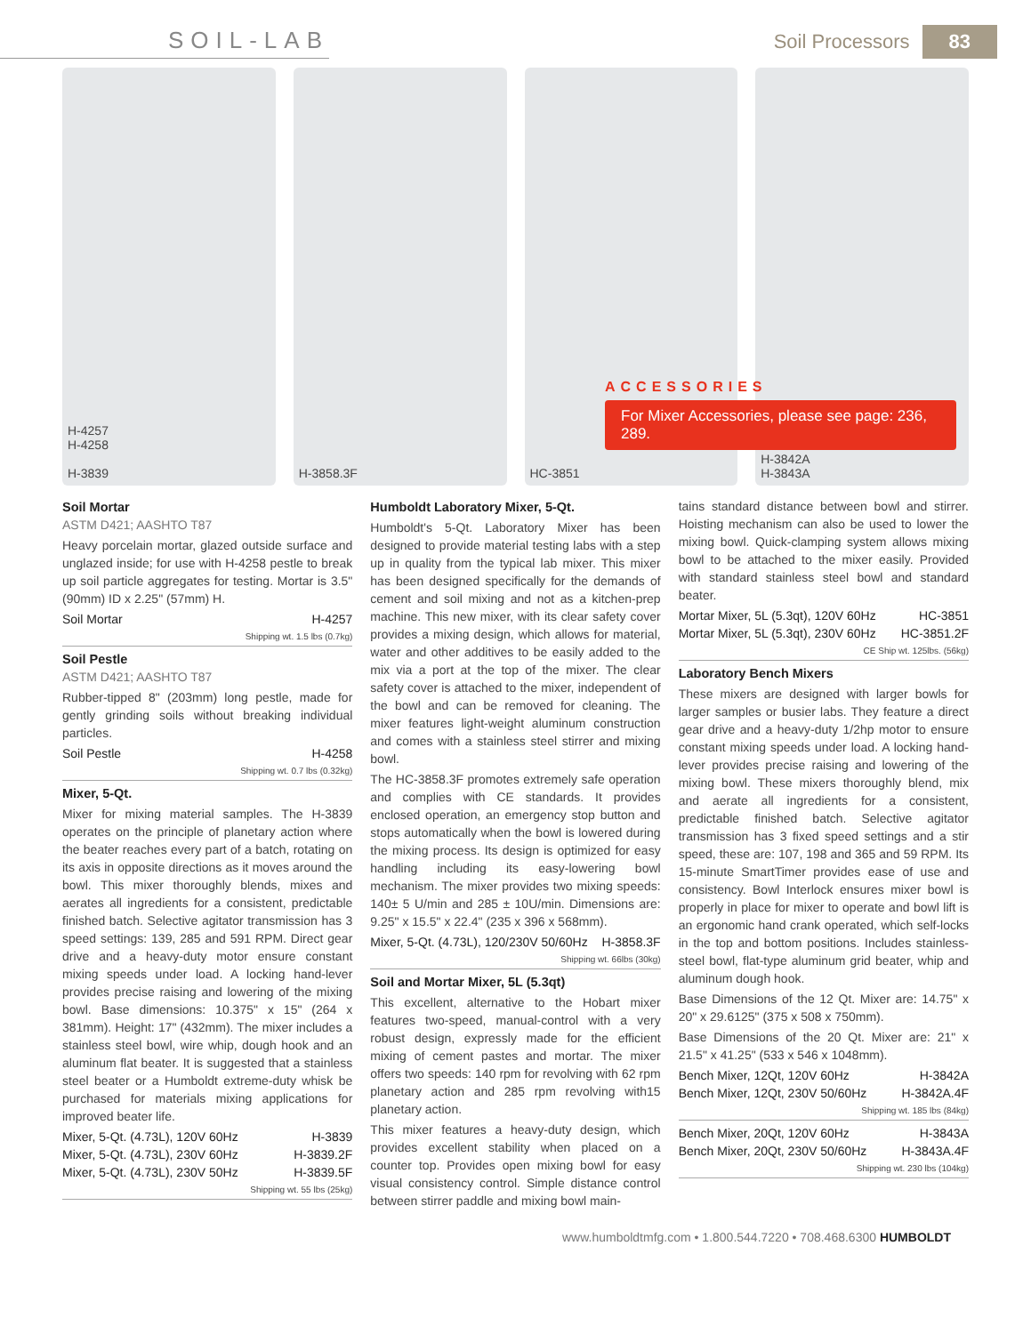SOIL-LAB
Soil Processors 83
H-4257
H-4258
H-3839
H-3858.3F HC-3851 H-3842A
H-3843A
ACCESSORIES
For Mixer Accessories, please see page: 236, 289.
Soil Mortar
ASTM D421; AASHTO T87
Heavy porcelain mortar, glazed outside surface and unglazed inside; for use with H-4258 pestle to break up soil particle aggregates for testing. Mortar is 3.5" (90mm) ID x 2.25" (57mm) H.
Soil Mortar H-4257
Shipping wt. 1.5 lbs (0.7kg)
Soil Pestle
ASTM D421; AASHTO T87
Rubber-tipped 8" (203mm) long pestle, made for gently grinding soils without breaking individual particles.
Soil Pestle H-4258
Shipping wt. 0.7 lbs (0.32kg)
Mixer, 5-Qt.
Mixer for mixing material samples. The H-3839 operates on the principle of planetary action where the beater reaches every part of a batch, rotating on its axis in opposite directions as it moves around the bowl. This mixer thoroughly blends, mixes and aerates all ingredients for a consistent, predictable finished batch. Selective agitator transmission has 3 speed settings: 139, 285 and 591 RPM. Direct gear drive and a heavy-duty motor ensure constant mixing speeds under load. A locking hand-lever provides precise raising and lowering of the mixing bowl. Base dimensions: 10.375" x 15" (264 x 381mm). Height: 17" (432mm). The mixer includes a stainless steel bowl, wire whip, dough hook and an aluminum flat beater. It is suggested that a stainless steel beater or a Humboldt extreme-duty whisk be purchased for materials mixing applications for improved beater life.
Mixer, 5-Qt. (4.73L), 120V 60Hz H-3839
Mixer, 5-Qt. (4.73L), 230V 60Hz H-3839.2F
Mixer, 5-Qt. (4.73L), 230V 50Hz H-3839.5F
Shipping wt. 55 lbs (25kg)
Humboldt Laboratory Mixer, 5-Qt.
Humboldt's 5-Qt. Laboratory Mixer has been designed to provide material testing labs with a step up in quality from the typical lab mixer. This mixer has been designed specifically for the demands of cement and soil mixing and not as a kitchen-prep machine. This new mixer, with its clear safety cover provides a mixing design, which allows for material, water and other additives to be easily added to the mix via a port at the top of the mixer. The clear safety cover is attached to the mixer, independent of the bowl and can be removed for cleaning. The mixer features light-weight aluminum construction and comes with a stainless steel stirrer and mixing bowl.
The HC-3858.3F promotes extremely safe operation and complies with CE standards. It provides enclosed operation, an emergency stop button and stops automatically when the bowl is lowered during the mixing process. Its design is optimized for easy handling including its easy-lowering bowl mechanism. The mixer provides two mixing speeds: 140± 5 U/min and 285 ± 10U/min. Dimensions are: 9.25" x 15.5" x 22.4" (235 x 396 x 568mm).
Mixer, 5-Qt. (4.73L), 120/230V 50/60Hz H-3858.3F
Shipping wt. 66lbs (30kg)
Soil and Mortar Mixer, 5L (5.3qt)
This excellent, alternative to the Hobart mixer features two-speed, manual-control with a very robust design, expressly made for the efficient mixing of cement pastes and mortar. The mixer offers two speeds: 140 rpm for revolving with 62 rpm planetary action and 285 rpm revolving with15 planetary action.
This mixer features a heavy-duty design, which provides excellent stability when placed on a counter top. Provides open mixing bowl for easy visual consistency control. Simple distance control between stirrer paddle and mixing bowl main-
tains standard distance between bowl and stirrer. Hoisting mechanism can also be used to lower the mixing bowl. Quick-clamping system allows mixing bowl to be attached to the mixer easily. Provided with standard stainless steel bowl and standard beater.
Mortar Mixer, 5L (5.3qt), 120V 60Hz HC-3851
Mortar Mixer, 5L (5.3qt), 230V 60Hz HC-3851.2F
CE Ship wt. 125lbs. (56kg)
Laboratory Bench Mixers
These mixers are designed with larger bowls for larger samples or busier labs. They feature a direct gear drive and a heavy-duty 1/2hp motor to ensure constant mixing speeds under load. A locking hand-lever provides precise raising and lowering of the mixing bowl. These mixers thoroughly blend, mix and aerate all ingredients for a consistent, predictable finished batch. Selective agitator transmission has 3 fixed speed settings and a stir speed, these are: 107, 198 and 365 and 59 RPM. Its 15-minute SmartTimer provides ease of use and consistency. Bowl Interlock ensures mixer bowl is properly in place for mixer to operate and bowl lift is an ergonomic hand crank operated, which self-locks in the top and bottom positions. Includes stainless-steel bowl, flat-type aluminum grid beater, whip and aluminum dough hook.
Base Dimensions of the 12 Qt. Mixer are: 14.75" x 20" x 29.6125" (375 x 508 x 750mm).
Base Dimensions of the 20 Qt. Mixer are: 21" x 21.5" x 41.25" (533 x 546 x 1048mm).
Bench Mixer, 12Qt, 120V 60Hz H-3842A
Bench Mixer, 12Qt, 230V 50/60Hz H-3842A.4F
Shipping wt. 185 lbs (84kg)
Bench Mixer, 20Qt, 120V 60Hz H-3843A
Bench Mixer, 20Qt, 230V 50/60Hz H-3843A.4F
Shipping wt. 230 lbs (104kg)
www.humboldtmfg.com • 1.800.544.7220 • 708.468.6300 HUMBOLDT